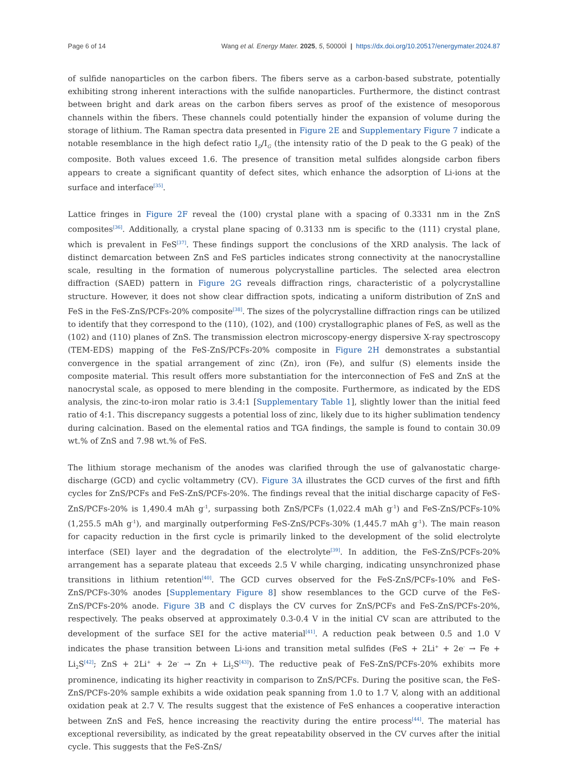Page 6 of 14 Wang et al. Energy Mater. 2025, 5, 50000Ì | https://dx.doi.org/10.20517/energymater.2024.87
of sulfide nanoparticles on the carbon fibers. The fibers serve as a carbon-based substrate, potentially exhibiting strong inherent interactions with the sulfide nanoparticles. Furthermore, the distinct contrast between bright and dark areas on the carbon fibers serves as proof of the existence of mesoporous channels within the fibers. These channels could potentially hinder the expansion of volume during the storage of lithium. The Raman spectra data presented in Figure 2E and Supplementary Figure 7 indicate a notable resemblance in the high defect ratio I<sub>D</sub>/I<sub>G</sub> (the intensity ratio of the D peak to the G peak) of the composite. Both values exceed 1.6. The presence of transition metal sulfides alongside carbon fibers appears to create a significant quantity of defect sites, which enhance the adsorption of Li-ions at the surface and interface<sup>[35]</sup>.
Lattice fringes in Figure 2F reveal the (100) crystal plane with a spacing of 0.3331 nm in the ZnS composites<sup>[36]</sup>. Additionally, a crystal plane spacing of 0.3133 nm is specific to the (111) crystal plane, which is prevalent in FeS<sup>[37]</sup>. These findings support the conclusions of the XRD analysis. The lack of distinct demarcation between ZnS and FeS particles indicates strong connectivity at the nanocrystalline scale, resulting in the formation of numerous polycrystalline particles. The selected area electron diffraction (SAED) pattern in Figure 2G reveals diffraction rings, characteristic of a polycrystalline structure. However, it does not show clear diffraction spots, indicating a uniform distribution of ZnS and FeS in the FeS-ZnS/PCFs-20% composite<sup>[38]</sup>. The sizes of the polycrystalline diffraction rings can be utilized to identify that they correspond to the (110), (102), and (100) crystallographic planes of FeS, as well as the (102) and (110) planes of ZnS. The transmission electron microscopy-energy dispersive X-ray spectroscopy (TEM-EDS) mapping of the FeS-ZnS/PCFs-20% composite in Figure 2H demonstrates a substantial convergence in the spatial arrangement of zinc (Zn), iron (Fe), and sulfur (S) elements inside the composite material. This result offers more substantiation for the interconnection of FeS and ZnS at the nanocrystal scale, as opposed to mere blending in the composite. Furthermore, as indicated by the EDS analysis, the zinc-to-iron molar ratio is 3.4:1 [Supplementary Table 1], slightly lower than the initial feed ratio of 4:1. This discrepancy suggests a potential loss of zinc, likely due to its higher sublimation tendency during calcination. Based on the elemental ratios and TGA findings, the sample is found to contain 30.09 wt.% of ZnS and 7.98 wt.% of FeS.
The lithium storage mechanism of the anodes was clarified through the use of galvanostatic charge-discharge (GCD) and cyclic voltammetry (CV). Figure 3A illustrates the GCD curves of the first and fifth cycles for ZnS/PCFs and FeS-ZnS/PCFs-20%. The findings reveal that the initial discharge capacity of FeS-ZnS/PCFs-20% is 1,490.4 mAh g<sup>-1</sup>, surpassing both ZnS/PCFs (1,022.4 mAh g<sup>-1</sup>) and FeS-ZnS/PCFs-10% (1,255.5 mAh g<sup>-1</sup>), and marginally outperforming FeS-ZnS/PCFs-30% (1,445.7 mAh g<sup>-1</sup>). The main reason for capacity reduction in the first cycle is primarily linked to the development of the solid electrolyte interface (SEI) layer and the degradation of the electrolyte<sup>[39]</sup>. In addition, the FeS-ZnS/PCFs-20% arrangement has a separate plateau that exceeds 2.5 V while charging, indicating unsynchronized phase transitions in lithium retention<sup>[40]</sup>. The GCD curves observed for the FeS-ZnS/PCFs-10% and FeS-ZnS/PCFs-30% anodes [Supplementary Figure 8] show resemblances to the GCD curve of the FeS-ZnS/PCFs-20% anode. Figure 3B and C displays the CV curves for ZnS/PCFs and FeS-ZnS/PCFs-20%, respectively. The peaks observed at approximately 0.3-0.4 V in the initial CV scan are attributed to the development of the surface SEI for the active material<sup>[41]</sup>. A reduction peak between 0.5 and 1.0 V indicates the phase transition between Li-ions and transition metal sulfides (FeS + 2Li<sup>+</sup> + 2e<sup>-</sup> → Fe + Li<sub>2</sub>S<sup>[42]</sup>; ZnS + 2Li<sup>+</sup> + 2e<sup>-</sup> → Zn + Li<sub>2</sub>S<sup>[43]</sup>). The reductive peak of FeS-ZnS/PCFs-20% exhibits more prominence, indicating its higher reactivity in comparison to ZnS/PCFs. During the positive scan, the FeS-ZnS/PCFs-20% sample exhibits a wide oxidation peak spanning from 1.0 to 1.7 V, along with an additional oxidation peak at 2.7 V. The results suggest that the existence of FeS enhances a cooperative interaction between ZnS and FeS, hence increasing the reactivity during the entire process<sup>[44]</sup>. The material has exceptional reversibility, as indicated by the great repeatability observed in the CV curves after the initial cycle. This suggests that the FeS-ZnS/